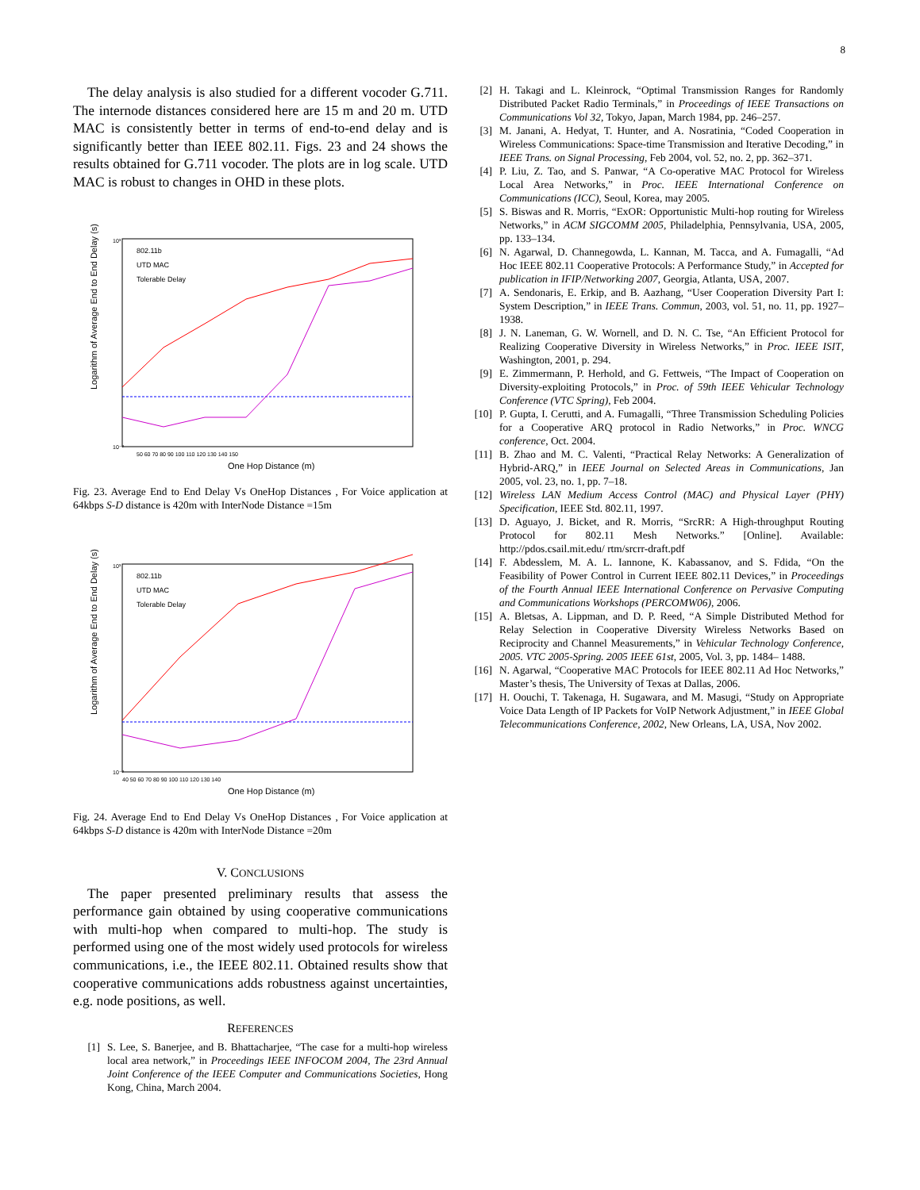8
The delay analysis is also studied for a different vocoder G.711. The internode distances considered here are 15 m and 20 m. UTD MAC is consistently better in terms of end-to-end delay and is significantly better than IEEE 802.11. Figs. 23 and 24 shows the results obtained for G.711 vocoder. The plots are in log scale. UTD MAC is robust to changes in OHD in these plots.
Logarithm of Average End to End Delay (s)
One Hop Distance (m)
10³
10⁻²
802.11b
UTD MAC
Tolerable Delay
50 60 70 80 90 100 110 120 130 140 150
Fig. 23. Average End to End Delay Vs OneHop Distances , For Voice application at 64kbps S-D distance is 420m with InterNode Distance =15m
Logarithm of Average End to End Delay (s)
One Hop Distance (m)
10³
10⁻²
802.11b
UTD MAC
Tolerable Delay
40 50 60 70 80 90 100 110 120 130 140
Fig. 24. Average End to End Delay Vs OneHop Distances , For Voice application at 64kbps S-D distance is 420m with InterNode Distance =20m
V. CONCLUSIONS
The paper presented preliminary results that assess the performance gain obtained by using cooperative communications with multi-hop when compared to multi-hop. The study is performed using one of the most widely used protocols for wireless communications, i.e., the IEEE 802.11. Obtained results show that cooperative communications adds robustness against uncertainties, e.g. node positions, as well.
REFERENCES
[1] S. Lee, S. Banerjee, and B. Bhattacharjee, “The case for a multi-hop wireless local area network,” in Proceedings IEEE INFOCOM 2004, The 23rd Annual Joint Conference of the IEEE Computer and Communications Societies, Hong Kong, China, March 2004.
[2] H. Takagi and L. Kleinrock, “Optimal Transmission Ranges for Randomly Distributed Packet Radio Terminals,” in Proceedings of IEEE Transactions on Communications Vol 32, Tokyo, Japan, March 1984, pp. 246–257.
[3] M. Janani, A. Hedyat, T. Hunter, and A. Nosratinia, “Coded Cooperation in Wireless Communications: Space-time Transmission and Iterative Decoding,” in IEEE Trans. on Signal Processing, Feb 2004, vol. 52, no. 2, pp. 362–371.
[4] P. Liu, Z. Tao, and S. Panwar, “A Co-operative MAC Protocol for Wireless Local Area Networks,” in Proc. IEEE International Conference on Communications (ICC), Seoul, Korea, may 2005.
[5] S. Biswas and R. Morris, “ExOR: Opportunistic Multi-hop routing for Wireless Networks,” in ACM SIGCOMM 2005, Philadelphia, Pennsylvania, USA, 2005, pp. 133–134.
[6] N. Agarwal, D. Channegowda, L. Kannan, M. Tacca, and A. Fumagalli, “Ad Hoc IEEE 802.11 Cooperative Protocols: A Performance Study,” in Accepted for publication in IFIP/Networking 2007, Georgia, Atlanta, USA, 2007.
[7] A. Sendonaris, E. Erkip, and B. Aazhang, “User Cooperation Diversity Part I: System Description,” in IEEE Trans. Commun, 2003, vol. 51, no. 11, pp. 1927–1938.
[8] J. N. Laneman, G. W. Wornell, and D. N. C. Tse, “An Efficient Protocol for Realizing Cooperative Diversity in Wireless Networks,” in Proc. IEEE ISIT, Washington, 2001, p. 294.
[9] E. Zimmermann, P. Herhold, and G. Fettweis, “The Impact of Cooperation on Diversity-exploiting Protocols,” in Proc. of 59th IEEE Vehicular Technology Conference (VTC Spring), Feb 2004.
[10] P. Gupta, I. Cerutti, and A. Fumagalli, “Three Transmission Scheduling Policies for a Cooperative ARQ protocol in Radio Networks,” in Proc. WNCG conference, Oct. 2004.
[11] B. Zhao and M. C. Valenti, “Practical Relay Networks: A Generalization of Hybrid-ARQ,” in IEEE Journal on Selected Areas in Communications, Jan 2005, vol. 23, no. 1, pp. 7–18.
[12] Wireless LAN Medium Access Control (MAC) and Physical Layer (PHY) Specification, IEEE Std. 802.11, 1997.
[13] D. Aguayo, J. Bicket, and R. Morris, “SrcRR: A High-throughput Routing Protocol for 802.11 Mesh Networks.” [Online]. Available: http://pdos.csail.mit.edu/ rtm/srcrr-draft.pdf
[14] F. Abdesslem, M. A. L. Iannone, K. Kabassanov, and S. Fdida, “On the Feasibility of Power Control in Current IEEE 802.11 Devices,” in Proceedings of the Fourth Annual IEEE International Conference on Pervasive Computing and Communications Workshops (PERCOMW06), 2006.
[15] A. Bletsas, A. Lippman, and D. P. Reed, “A Simple Distributed Method for Relay Selection in Cooperative Diversity Wireless Networks Based on Reciprocity and Channel Measurements,” in Vehicular Technology Conference, 2005. VTC 2005-Spring. 2005 IEEE 61st, 2005, Vol. 3, pp. 1484– 1488.
[16] N. Agarwal, “Cooperative MAC Protocols for IEEE 802.11 Ad Hoc Networks,” Master’s thesis, The University of Texas at Dallas, 2006.
[17] H. Oouchi, T. Takenaga, H. Sugawara, and M. Masugi, “Study on Appropriate Voice Data Length of IP Packets for VoIP Network Adjustment,” in IEEE Global Telecommunications Conference, 2002, New Orleans, LA, USA, Nov 2002.